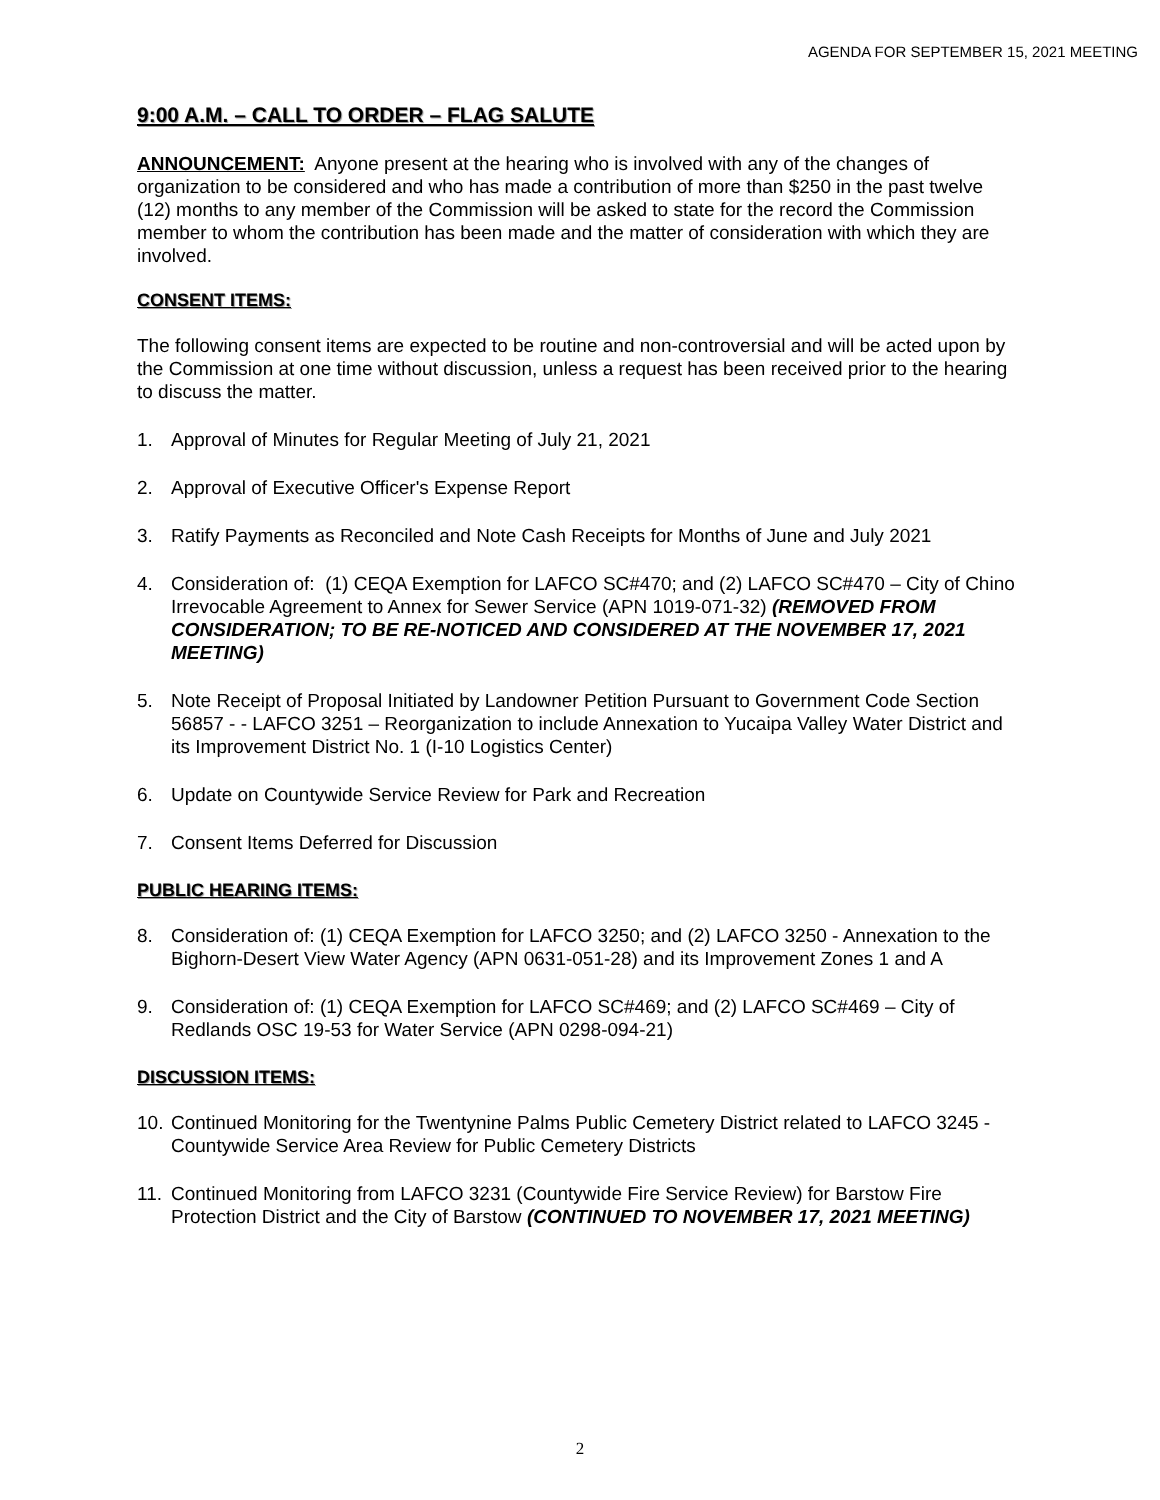AGENDA FOR SEPTEMBER 15, 2021 MEETING
9:00 A.M. – CALL TO ORDER – FLAG SALUTE
ANNOUNCEMENT: Anyone present at the hearing who is involved with any of the changes of organization to be considered and who has made a contribution of more than $250 in the past twelve (12) months to any member of the Commission will be asked to state for the record the Commission member to whom the contribution has been made and the matter of consideration with which they are involved.
CONSENT ITEMS:
The following consent items are expected to be routine and non-controversial and will be acted upon by the Commission at one time without discussion, unless a request has been received prior to the hearing to discuss the matter.
1. Approval of Minutes for Regular Meeting of July 21, 2021
2. Approval of Executive Officer's Expense Report
3. Ratify Payments as Reconciled and Note Cash Receipts for Months of June and July 2021
4. Consideration of: (1) CEQA Exemption for LAFCO SC#470; and (2) LAFCO SC#470 – City of Chino Irrevocable Agreement to Annex for Sewer Service (APN 1019-071-32) (REMOVED FROM CONSIDERATION; TO BE RE-NOTICED AND CONSIDERED AT THE NOVEMBER 17, 2021 MEETING)
5. Note Receipt of Proposal Initiated by Landowner Petition Pursuant to Government Code Section 56857 - - LAFCO 3251 – Reorganization to include Annexation to Yucaipa Valley Water District and its Improvement District No. 1 (I-10 Logistics Center)
6. Update on Countywide Service Review for Park and Recreation
7. Consent Items Deferred for Discussion
PUBLIC HEARING ITEMS:
8. Consideration of: (1) CEQA Exemption for LAFCO 3250; and (2) LAFCO 3250 - Annexation to the Bighorn-Desert View Water Agency (APN 0631-051-28) and its Improvement Zones 1 and A
9. Consideration of: (1) CEQA Exemption for LAFCO SC#469; and (2) LAFCO SC#469 – City of Redlands OSC 19-53 for Water Service (APN 0298-094-21)
DISCUSSION ITEMS:
10. Continued Monitoring for the Twentynine Palms Public Cemetery District related to LAFCO 3245 - Countywide Service Area Review for Public Cemetery Districts
11. Continued Monitoring from LAFCO 3231 (Countywide Fire Service Review) for Barstow Fire Protection District and the City of Barstow (CONTINUED TO NOVEMBER 17, 2021 MEETING)
2